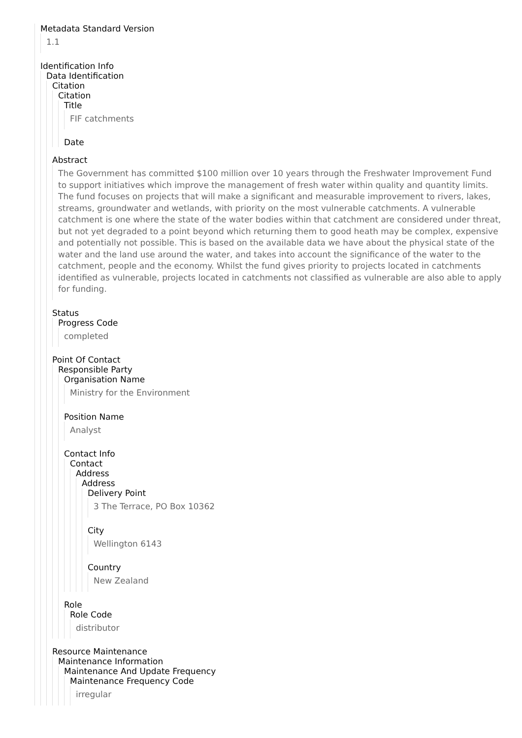Metadata Standard Version
1.1
Identification Info
Data Identification
Citation
Citation
Title
FIF catchments
Date
Abstract
The Government has committed $100 million over 10 years through the Freshwater Improvement Fund to support initiatives which improve the management of fresh water within quality and quantity limits. The fund focuses on projects that will make a significant and measurable improvement to rivers, lakes, streams, groundwater and wetlands, with priority on the most vulnerable catchments. A vulnerable catchment is one where the state of the water bodies within that catchment are considered under threat, but not yet degraded to a point beyond which returning them to good heath may be complex, expensive and potentially not possible. This is based on the available data we have about the physical state of the water and the land use around the water, and takes into account the significance of the water to the catchment, people and the economy. Whilst the fund gives priority to projects located in catchments identified as vulnerable, projects located in catchments not classified as vulnerable are also able to apply for funding.
Status
Progress Code
completed
Point Of Contact
Responsible Party
Organisation Name
Ministry for the Environment
Position Name
Analyst
Contact Info
Contact
Address
Address
Delivery Point
3 The Terrace, PO Box 10362
City
Wellington 6143
Country
New Zealand
Role
Role Code
distributor
Resource Maintenance
Maintenance Information
Maintenance And Update Frequency
Maintenance Frequency Code
irregular